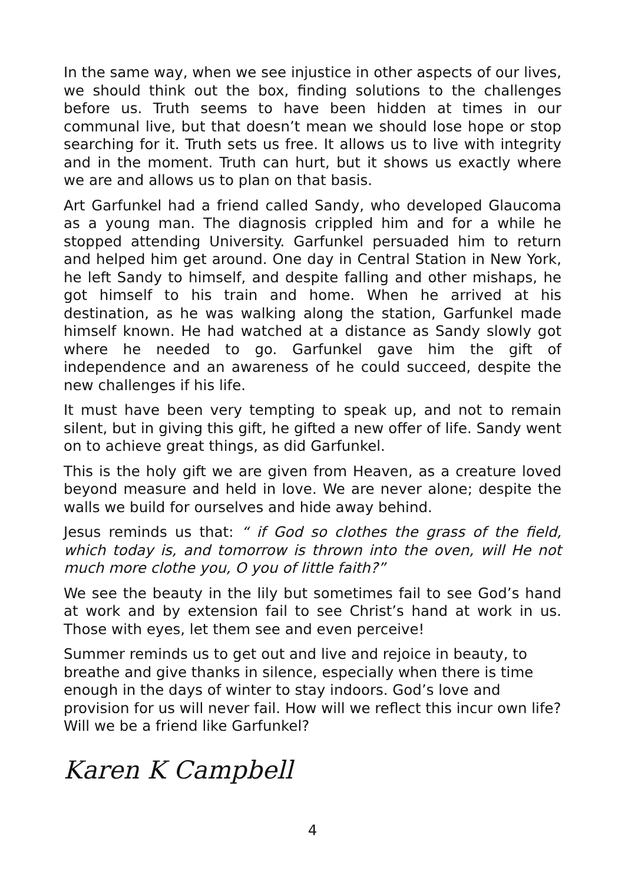In the same way, when we see injustice in other aspects of our lives, we should think out the box, finding solutions to the challenges before us. Truth seems to have been hidden at times in our communal live, but that doesn’t mean we should lose hope or stop searching for it. Truth sets us free. It allows us to live with integrity and in the moment. Truth can hurt, but it shows us exactly where we are and allows us to plan on that basis.
Art Garfunkel had a friend called Sandy, who developed Glaucoma as a young man. The diagnosis crippled him and for a while he stopped attending University. Garfunkel persuaded him to return and helped him get around. One day in Central Station in New York, he left Sandy to himself, and despite falling and other mishaps, he got himself to his train and home. When he arrived at his destination, as he was walking along the station, Garfunkel made himself known. He had watched at a distance as Sandy slowly got where he needed to go. Garfunkel gave him the gift of independence and an awareness of he could succeed, despite the new challenges if his life.
It must have been very tempting to speak up, and not to remain silent, but in giving this gift, he gifted a new offer of life. Sandy went on to achieve great things, as did Garfunkel.
This is the holy gift we are given from Heaven, as a creature loved beyond measure and held in love. We are never alone; despite the walls we build for ourselves and hide away behind.
Jesus reminds us that: “ if God so clothes the grass of the field, which today is, and tomorrow is thrown into the oven, will He not much more clothe you, O you of little faith?”
We see the beauty in the lily but sometimes fail to see God’s hand at work and by extension fail to see Christ’s hand at work in us. Those with eyes, let them see and even perceive!
Summer reminds us to get out and live and rejoice in beauty, to breathe and give thanks in silence, especially when there is time enough in the days of winter to stay indoors. God’s love and provision for us will never fail. How will we reflect this incur own life? Will we be a friend like Garfunkel?
Karen K Campbell
4